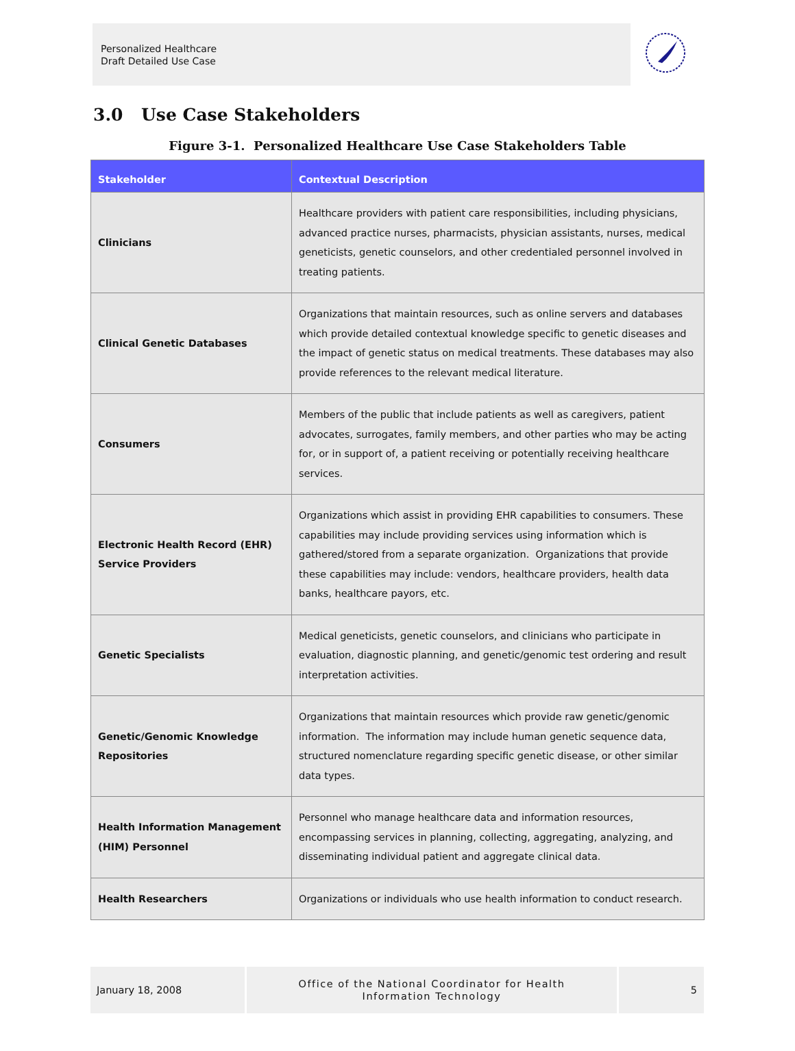Personalized Healthcare
Draft Detailed Use Case
3.0 Use Case Stakeholders
Figure 3-1. Personalized Healthcare Use Case Stakeholders Table
| Stakeholder | Contextual Description |
| --- | --- |
| Clinicians | Healthcare providers with patient care responsibilities, including physicians, advanced practice nurses, pharmacists, physician assistants, nurses, medical geneticists, genetic counselors, and other credentialed personnel involved in treating patients. |
| Clinical Genetic Databases | Organizations that maintain resources, such as online servers and databases which provide detailed contextual knowledge specific to genetic diseases and the impact of genetic status on medical treatments. These databases may also provide references to the relevant medical literature. |
| Consumers | Members of the public that include patients as well as caregivers, patient advocates, surrogates, family members, and other parties who may be acting for, or in support of, a patient receiving or potentially receiving healthcare services. |
| Electronic Health Record (EHR) Service Providers | Organizations which assist in providing EHR capabilities to consumers. These capabilities may include providing services using information which is gathered/stored from a separate organization. Organizations that provide these capabilities may include: vendors, healthcare providers, health data banks, healthcare payors, etc. |
| Genetic Specialists | Medical geneticists, genetic counselors, and clinicians who participate in evaluation, diagnostic planning, and genetic/genomic test ordering and result interpretation activities. |
| Genetic/Genomic Knowledge Repositories | Organizations that maintain resources which provide raw genetic/genomic information. The information may include human genetic sequence data, structured nomenclature regarding specific genetic disease, or other similar data types. |
| Health Information Management (HIM) Personnel | Personnel who manage healthcare data and information resources, encompassing services in planning, collecting, aggregating, analyzing, and disseminating individual patient and aggregate clinical data. |
| Health Researchers | Organizations or individuals who use health information to conduct research. |
January 18, 2008
Office of the National Coordinator for Health
Information Technology
5